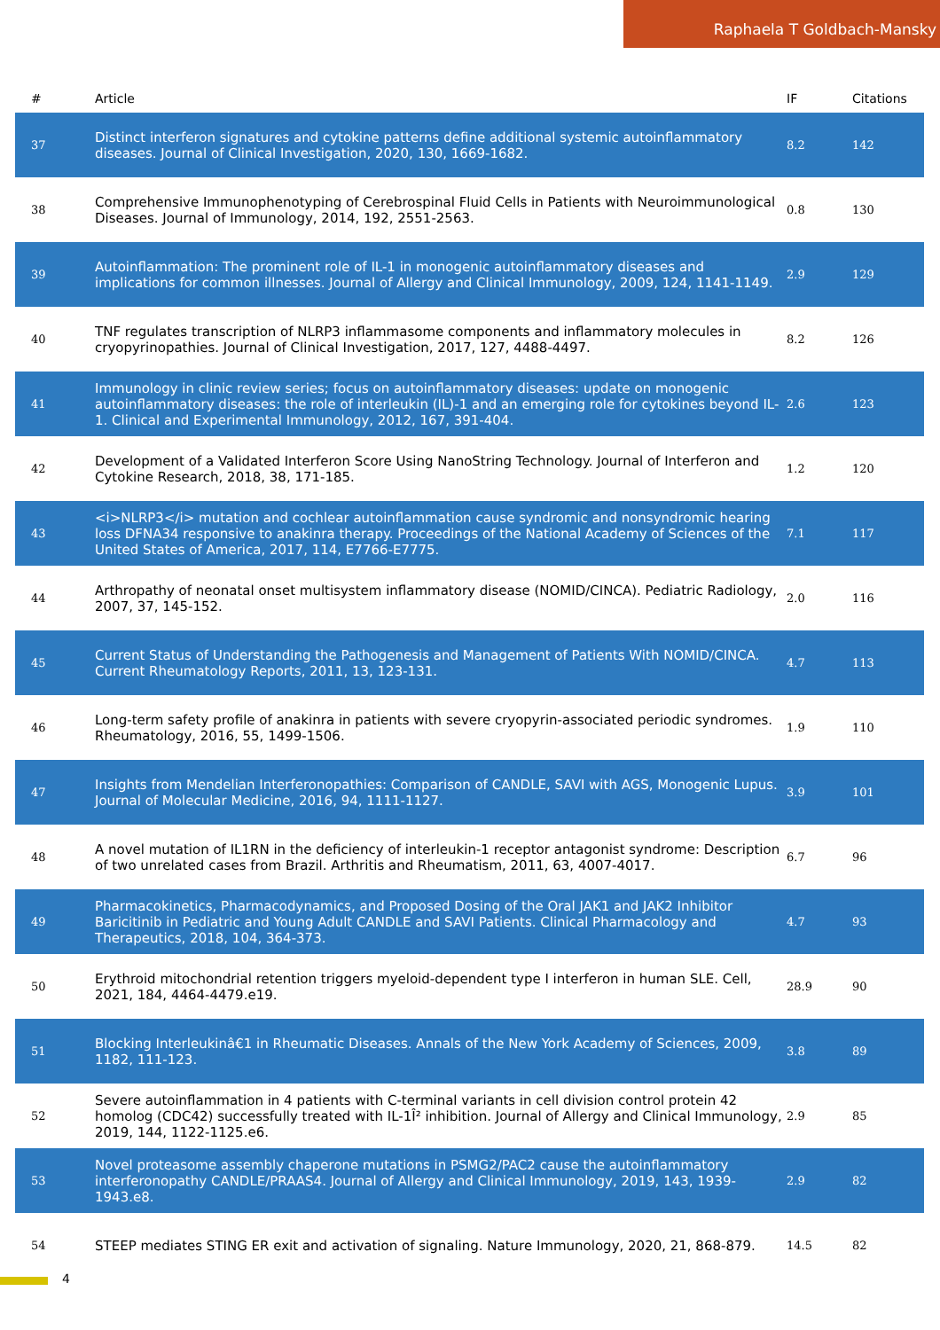Raphaela T Goldbach-Mansky
| # | Article | IF | Citations |
| --- | --- | --- | --- |
| 37 | Distinct interferon signatures and cytokine patterns define additional systemic autoinflammatory diseases. Journal of Clinical Investigation, 2020, 130, 1669-1682. | 8.2 | 142 |
| 38 | Comprehensive Immunophenotyping of Cerebrospinal Fluid Cells in Patients with Neuroimmunological Diseases. Journal of Immunology, 2014, 192, 2551-2563. | 0.8 | 130 |
| 39 | Autoinflammation: The prominent role of IL-1 in monogenic autoinflammatory diseases and implications for common illnesses. Journal of Allergy and Clinical Immunology, 2009, 124, 1141-1149. | 2.9 | 129 |
| 40 | TNF regulates transcription of NLRP3 inflammasome components and inflammatory molecules in cryopyrinopathies. Journal of Clinical Investigation, 2017, 127, 4488-4497. | 8.2 | 126 |
| 41 | Immunology in clinic review series; focus on autoinflammatory diseases: update on monogenic autoinflammatory diseases: the role of interleukin (IL)-1 and an emerging role for cytokines beyond IL-1. Clinical and Experimental Immunology, 2012, 167, 391-404. | 2.6 | 123 |
| 42 | Development of a Validated Interferon Score Using NanoString Technology. Journal of Interferon and Cytokine Research, 2018, 38, 171-185. | 1.2 | 120 |
| 43 | <i>NLRP3</i> mutation and cochlear autoinflammation cause syndromic and nonsyndromic hearing loss DFNA34 responsive to anakinra therapy. Proceedings of the National Academy of Sciences of the United States of America, 2017, 114, E7766-E7775. | 7.1 | 117 |
| 44 | Arthropathy of neonatal onset multisystem inflammatory disease (NOMID/CINCA). Pediatric Radiology, 2007, 37, 145-152. | 2.0 | 116 |
| 45 | Current Status of Understanding the Pathogenesis and Management of Patients With NOMID/CINCA. Current Rheumatology Reports, 2011, 13, 123-131. | 4.7 | 113 |
| 46 | Long-term safety profile of anakinra in patients with severe cryopyrin-associated periodic syndromes. Rheumatology, 2016, 55, 1499-1506. | 1.9 | 110 |
| 47 | Insights from Mendelian Interferonopathies: Comparison of CANDLE, SAVI with AGS, Monogenic Lupus. Journal of Molecular Medicine, 2016, 94, 1111-1127. | 3.9 | 101 |
| 48 | A novel mutation of IL1RN in the deficiency of interleukin-1 receptor antagonist syndrome: Description of two unrelated cases from Brazil. Arthritis and Rheumatism, 2011, 63, 4007-4017. | 6.7 | 96 |
| 49 | Pharmacokinetics, Pharmacodynamics, and Proposed Dosing of the Oral JAK1 and JAK2 Inhibitor Baricitinib in Pediatric and Young Adult CANDLE and SAVI Patients. Clinical Pharmacology and Therapeutics, 2018, 104, 364-373. | 4.7 | 93 |
| 50 | Erythroid mitochondrial retention triggers myeloid-dependent type I interferon in human SLE. Cell, 2021, 184, 4464-4479.e19. | 28.9 | 90 |
| 51 | Blocking Interleukinâ€1 in Rheumatic Diseases. Annals of the New York Academy of Sciences, 2009, 1182, 111-123. | 3.8 | 89 |
| 52 | Severe autoinflammation in 4 patients with C-terminal variants in cell division control protein 42 homolog (CDC42) successfully treated with IL-1Î² inhibition. Journal of Allergy and Clinical Immunology, 2019, 144, 1122-1125.e6. | 2.9 | 85 |
| 53 | Novel proteasome assembly chaperone mutations in PSMG2/PAC2 cause the autoinflammatory interferonopathy CANDLE/PRAAS4. Journal of Allergy and Clinical Immunology, 2019, 143, 1939-1943.e8. | 2.9 | 82 |
| 54 | STEEP mediates STING ER exit and activation of signaling. Nature Immunology, 2020, 21, 868-879. | 14.5 | 82 |
4